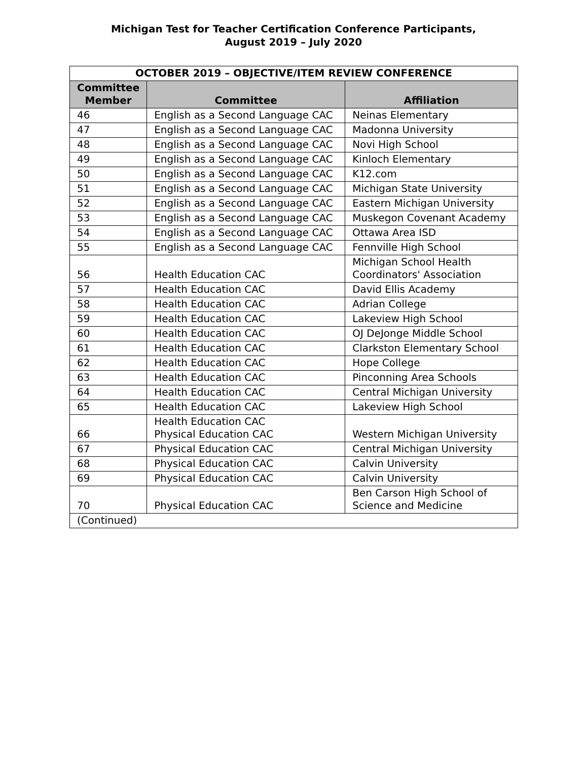Michigan Test for Teacher Certification Conference Participants,
August 2019 – July 2020
| OCTOBER 2019 – OBJECTIVE/ITEM REVIEW CONFERENCE | | |
| --- | --- | --- |
| Committee Member | Committee | Affiliation |
| 46 | English as a Second Language CAC | Neinas Elementary |
| 47 | English as a Second Language CAC | Madonna University |
| 48 | English as a Second Language CAC | Novi High School |
| 49 | English as a Second Language CAC | Kinloch Elementary |
| 50 | English as a Second Language CAC | K12.com |
| 51 | English as a Second Language CAC | Michigan State University |
| 52 | English as a Second Language CAC | Eastern Michigan University |
| 53 | English as a Second Language CAC | Muskegon Covenant Academy |
| 54 | English as a Second Language CAC | Ottawa Area ISD |
| 55 | English as a Second Language CAC | Fennville High School |
| 56 | Health Education CAC | Michigan School Health Coordinators' Association |
| 57 | Health Education CAC | David Ellis Academy |
| 58 | Health Education CAC | Adrian College |
| 59 | Health Education CAC | Lakeview High School |
| 60 | Health Education CAC | OJ DeJonge Middle School |
| 61 | Health Education CAC | Clarkston Elementary School |
| 62 | Health Education CAC | Hope College |
| 63 | Health Education CAC | Pinconning Area Schools |
| 64 | Health Education CAC | Central Michigan University |
| 65 | Health Education CAC | Lakeview High School |
| 66 | Health Education CAC Physical Education CAC | Western Michigan University |
| 67 | Physical Education CAC | Central Michigan University |
| 68 | Physical Education CAC | Calvin University |
| 69 | Physical Education CAC | Calvin University |
| 70 | Physical Education CAC | Ben Carson High School of Science and Medicine |
| (Continued) | | |